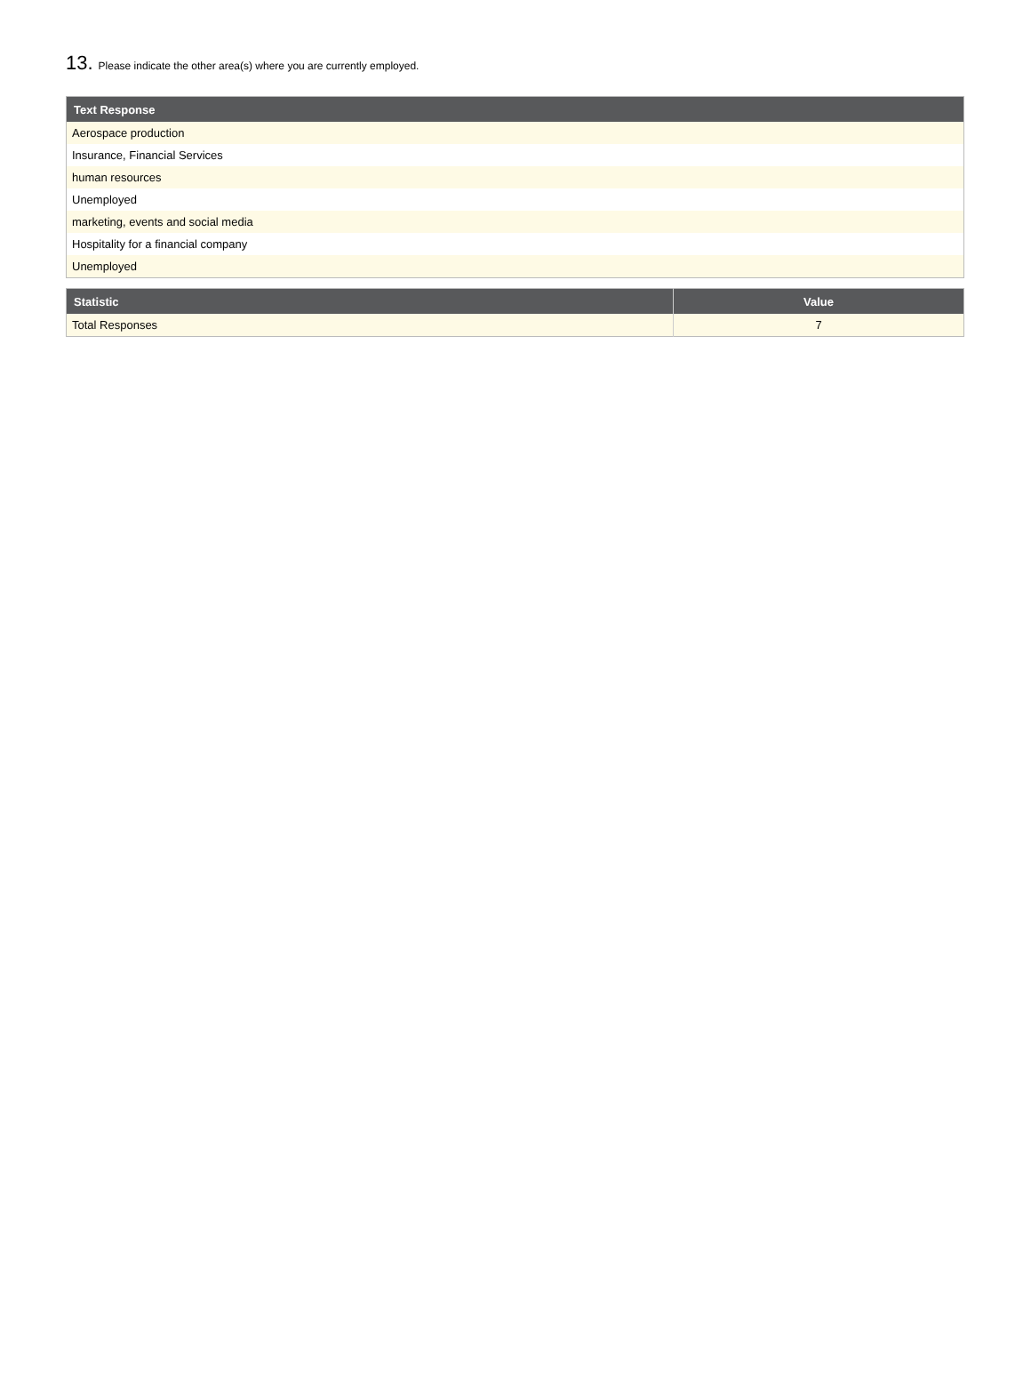13. Please indicate the other area(s) where you are currently employed.
| Text Response |
| --- |
| Aerospace production |
| Insurance, Financial Services |
| human resources |
| Unemployed |
| marketing, events and social media |
| Hospitality for a financial company |
| Unemployed |
| Statistic | Value |
| --- | --- |
| Total Responses | 7 |